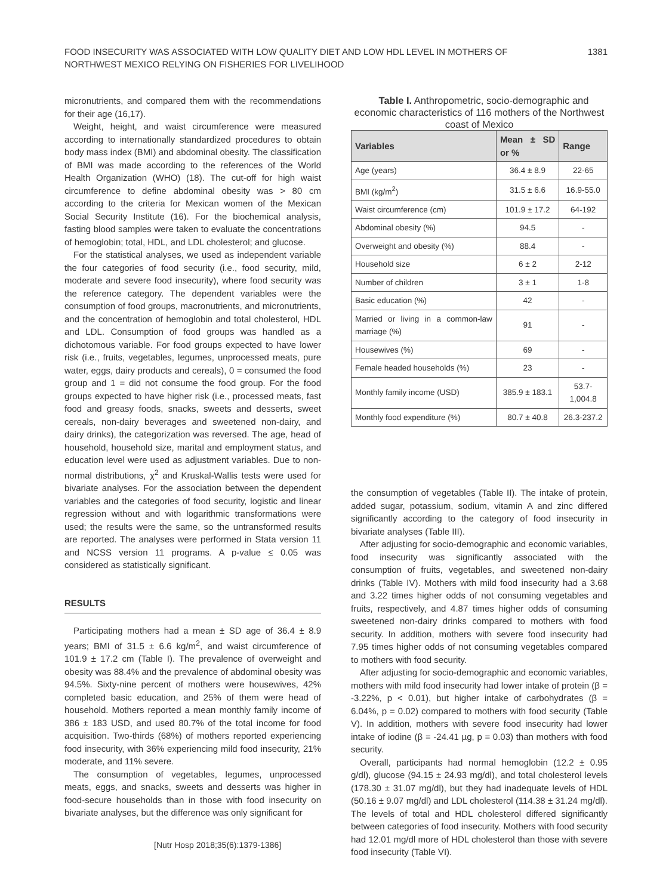FOOD INSECURITY WAS ASSOCIATED WITH LOW QUALITY DIET AND LOW HDL LEVEL IN MOTHERS OF NORTHWEST MEXICO RELYING ON FISHERIES FOR LIVELIHOOD
1381
micronutrients, and compared them with the recommendations for their age (16,17).
Weight, height, and waist circumference were measured according to internationally standardized procedures to obtain body mass index (BMI) and abdominal obesity. The classification of BMI was made according to the references of the World Health Organization (WHO) (18). The cut-off for high waist circumference to define abdominal obesity was > 80 cm according to the criteria for Mexican women of the Mexican Social Security Institute (16). For the biochemical analysis, fasting blood samples were taken to evaluate the concentrations of hemoglobin; total, HDL, and LDL cholesterol; and glucose.
For the statistical analyses, we used as independent variable the four categories of food security (i.e., food security, mild, moderate and severe food insecurity), where food security was the reference category. The dependent variables were the consumption of food groups, macronutrients, and micronutrients, and the concentration of hemoglobin and total cholesterol, HDL and LDL. Consumption of food groups was handled as a dichotomous variable. For food groups expected to have lower risk (i.e., fruits, vegetables, legumes, unprocessed meats, pure water, eggs, dairy products and cereals), 0 = consumed the food group and 1 = did not consume the food group. For the food groups expected to have higher risk (i.e., processed meats, fast food and greasy foods, snacks, sweets and desserts, sweet cereals, non-dairy beverages and sweetened non-dairy, and dairy drinks), the categorization was reversed. The age, head of household, household size, marital and employment status, and education level were used as adjustment variables. Due to non-normal distributions, χ<sup>2</sup> and Kruskal-Wallis tests were used for bivariate analyses. For the association between the dependent variables and the categories of food security, logistic and linear regression without and with logarithmic transformations were used; the results were the same, so the untransformed results are reported. The analyses were performed in Stata version 11 and NCSS version 11 programs. A p-value ≤ 0.05 was considered as statistically significant.
RESULTS
Participating mothers had a mean ± SD age of 36.4 ± 8.9 years; BMI of 31.5 ± 6.6 kg/m<sup>2</sup>, and waist circumference of 101.9 ± 17.2 cm (Table I). The prevalence of overweight and obesity was 88.4% and the prevalence of abdominal obesity was 94.5%. Sixty-nine percent of mothers were housewives, 42% completed basic education, and 25% of them were head of household. Mothers reported a mean monthly family income of 386 ± 183 USD, and used 80.7% of the total income for food acquisition. Two-thirds (68%) of mothers reported experiencing food insecurity, with 36% experiencing mild food insecurity, 21% moderate, and 11% severe.
The consumption of vegetables, legumes, unprocessed meats, eggs, and snacks, sweets and desserts was higher in food-secure households than in those with food insecurity on bivariate analyses, but the difference was only significant for
Table I. Anthropometric, socio-demographic and economic characteristics of 116 mothers of the Northwest coast of Mexico
| Variables | Mean ± SD or % | Range |
| --- | --- | --- |
| Age (years) | 36.4 ± 8.9 | 22-65 |
| BMI (kg/m<sup>2</sup>) | 31.5 ± 6.6 | 16.9-55.0 |
| Waist circumference (cm) | 101.9 ± 17.2 | 64-192 |
| Abdominal obesity (%) | 94.5 | - |
| Overweight and obesity (%) | 88.4 | - |
| Household size | 6 ± 2 | 2-12 |
| Number of children | 3 ± 1 | 1-8 |
| Basic education (%) | 42 | - |
| Married or living in a common-law marriage (%) | 91 | - |
| Housewives (%) | 69 | - |
| Female headed households (%) | 23 | - |
| Monthly family income (USD) | 385.9 ± 183.1 | 53.7-1,004.8 |
| Monthly food expenditure (%) | 80.7 ± 40.8 | 26.3-237.2 |
the consumption of vegetables (Table II). The intake of protein, added sugar, potassium, sodium, vitamin A and zinc differed significantly according to the category of food insecurity in bivariate analyses (Table III).
After adjusting for socio-demographic and economic variables, food insecurity was significantly associated with the consumption of fruits, vegetables, and sweetened non-dairy drinks (Table IV). Mothers with mild food insecurity had a 3.68 and 3.22 times higher odds of not consuming vegetables and fruits, respectively, and 4.87 times higher odds of consuming sweetened non-dairy drinks compared to mothers with food security. In addition, mothers with severe food insecurity had 7.95 times higher odds of not consuming vegetables compared to mothers with food security.
After adjusting for socio-demographic and economic variables, mothers with mild food insecurity had lower intake of protein (β = -3.22%, p < 0.01), but higher intake of carbohydrates (β = 6.04%, p = 0.02) compared to mothers with food security (Table V). In addition, mothers with severe food insecurity had lower intake of iodine (β = -24.41 µg, p = 0.03) than mothers with food security.
Overall, participants had normal hemoglobin (12.2 ± 0.95 g/dl), glucose (94.15 ± 24.93 mg/dl), and total cholesterol levels (178.30 ± 31.07 mg/dl), but they had inadequate levels of HDL (50.16 ± 9.07 mg/dl) and LDL cholesterol (114.38 ± 31.24 mg/dl). The levels of total and HDL cholesterol differed significantly between categories of food insecurity. Mothers with food security had 12.01 mg/dl more of HDL cholesterol than those with severe food insecurity (Table VI).
[Nutr Hosp 2018;35(6):1379-1386]